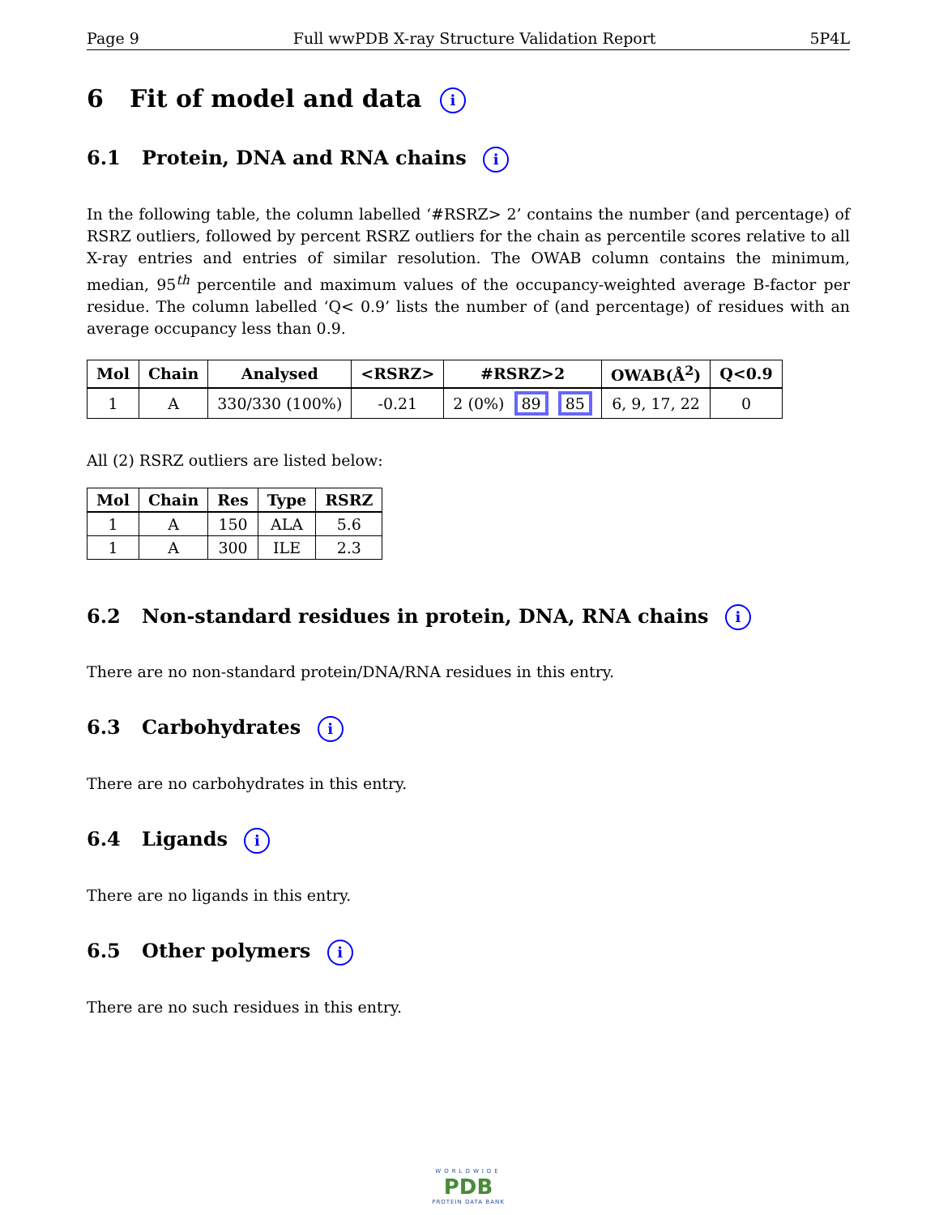Page 9 Full wwPDB X-ray Structure Validation Report 5P4L
6 Fit of model and data i
6.1 Protein, DNA and RNA chains i
In the following table, the column labelled ‘#RSRZ> 2’ contains the number (and percentage) of RSRZ outliers, followed by percent RSRZ outliers for the chain as percentile scores relative to all X-ray entries and entries of similar resolution. The OWAB column contains the minimum, median, 95<sup>th</sup> percentile and maximum values of the occupancy-weighted average B-factor per residue. The column labelled ‘Q< 0.9’ lists the number of (and percentage) of residues with an average occupancy less than 0.9.
| Mol | Chain | Analysed | <RSRZ> | #RSRZ>2 | OWAB(Å<sup>2</sup>) | Q<0.9 |
| --- | --- | --- | --- | --- | --- | --- |
| 1 | A | 330/330 (100%) | -0.21 | 2 (0%) 89 85 | 6, 9, 17, 22 | 0 |
All (2) RSRZ outliers are listed below:
| Mol | Chain | Res | Type | RSRZ |
| --- | --- | --- | --- | --- |
| 1 | A | 150 | ALA | 5.6 |
| 1 | A | 300 | ILE | 2.3 |
6.2 Non-standard residues in protein, DNA, RNA chains i
There are no non-standard protein/DNA/RNA residues in this entry.
6.3 Carbohydrates i
There are no carbohydrates in this entry.
6.4 Ligands i
There are no ligands in this entry.
6.5 Other polymers i
There are no such residues in this entry.
WORLDWIDE
PDB
PROTEIN DATA BANK